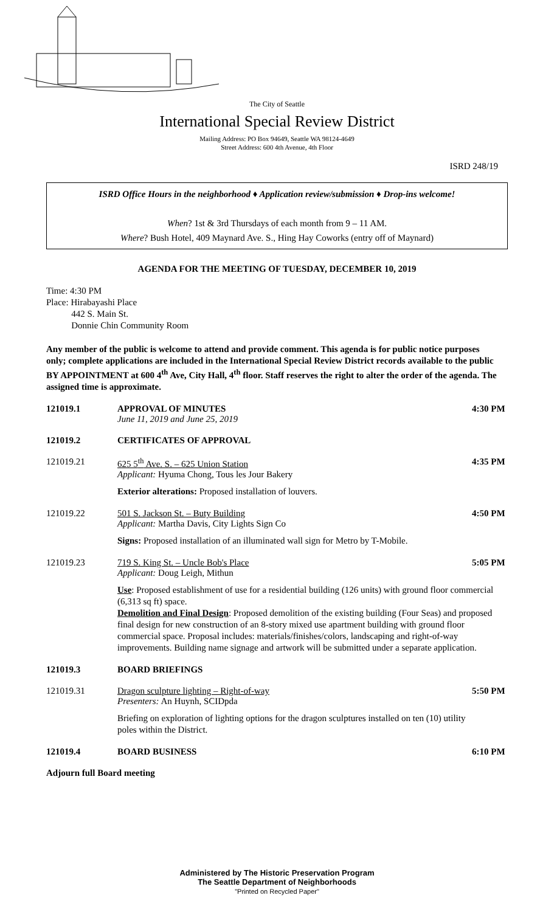The City of Seattle
International Special Review District
Mailing Address: PO Box 94649, Seattle WA 98124-4649
Street Address: 600 4th Avenue, 4th Floor
ISRD 248/19
ISRD Office Hours in the neighborhood ♦ Application review/submission ♦ Drop-ins welcome!
When? 1st & 3rd Thursdays of each month from 9 – 11 AM.
Where? Bush Hotel, 409 Maynard Ave. S., Hing Hay Coworks (entry off of Maynard)
AGENDA FOR THE MEETING OF TUESDAY, DECEMBER 10, 2019
Time: 4:30 PM
Place: Hirabayashi Place
442 S. Main St.
Donnie Chin Community Room
Any member of the public is welcome to attend and provide comment. This agenda is for public notice purposes only; complete applications are included in the International Special Review District records available to the public BY APPOINTMENT at 600 4<sup>th</sup> Ave, City Hall, 4<sup>th</sup> floor. Staff reserves the right to alter the order of the agenda. The assigned time is approximate.
121019.1 APPROVAL OF MINUTES
June 11, 2019 and June 25, 2019
4:30 PM
121019.2 CERTIFICATES OF APPROVAL
121019.21 625 5<sup>th</sup> Ave. S. – 625 Union Station
Applicant: Hyuma Chong, Tous les Jour Bakery
4:35 PM
Exterior alterations: Proposed installation of louvers.
121019.22 501 S. Jackson St. – Buty Building
Applicant: Martha Davis, City Lights Sign Co
4:50 PM
Signs: Proposed installation of an illuminated wall sign for Metro by T-Mobile.
121019.23 719 S. King St. – Uncle Bob's Place
Applicant: Doug Leigh, Mithun
5:05 PM
Use: Proposed establishment of use for a residential building (126 units) with ground floor commercial (6,313 sq ft) space.
Demolition and Final Design: Proposed demolition of the existing building (Four Seas) and proposed final design for new construction of an 8-story mixed use apartment building with ground floor commercial space. Proposal includes: materials/finishes/colors, landscaping and right-of-way improvements. Building name signage and artwork will be submitted under a separate application.
121019.3 BOARD BRIEFINGS
121019.31 Dragon sculpture lighting – Right-of-way
Presenters: An Huynh, SCIDpda
5:50 PM
Briefing on exploration of lighting options for the dragon sculptures installed on ten (10) utility poles within the District.
121019.4 BOARD BUSINESS 6:10 PM
Adjourn full Board meeting
Administered by The Historic Preservation Program
The Seattle Department of Neighborhoods
"Printed on Recycled Paper"